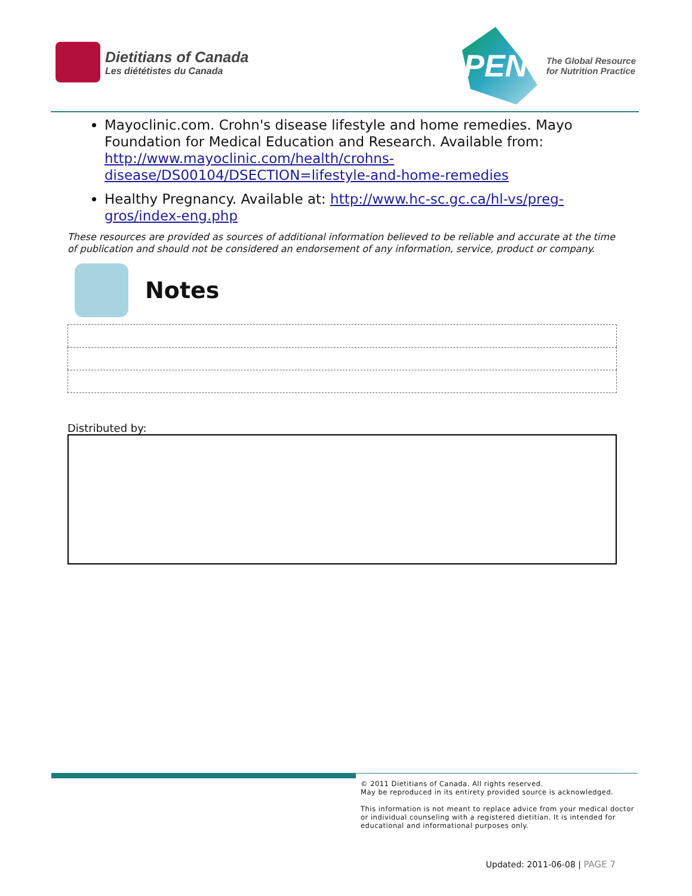Dietitians of Canada
Les diététistes du Canada
PEN
The Global Resource
for Nutrition Practice
Mayoclinic.com. Crohn's disease lifestyle and home remedies. Mayo Foundation for Medical Education and Research. Available from: http://www.mayoclinic.com/health/crohns-disease/DS00104/DSECTION=lifestyle-and-home-remedies
Healthy Pregnancy. Available at: http://www.hc-sc.gc.ca/hl-vs/preg-gros/index-eng.php
These resources are provided as sources of additional information believed to be reliable and accurate at the time of publication and should not be considered an endorsement of any information, service, product or company.
Notes
Distributed by:
© 2011 Dietitians of Canada. All rights reserved.
May be reproduced in its entirety provided source is acknowledged.
This information is not meant to replace advice from your medical doctor or individual counseling with a registered dietitian. It is intended for educational and informational purposes only.
Updated: 2011-06-08 | PAGE 7